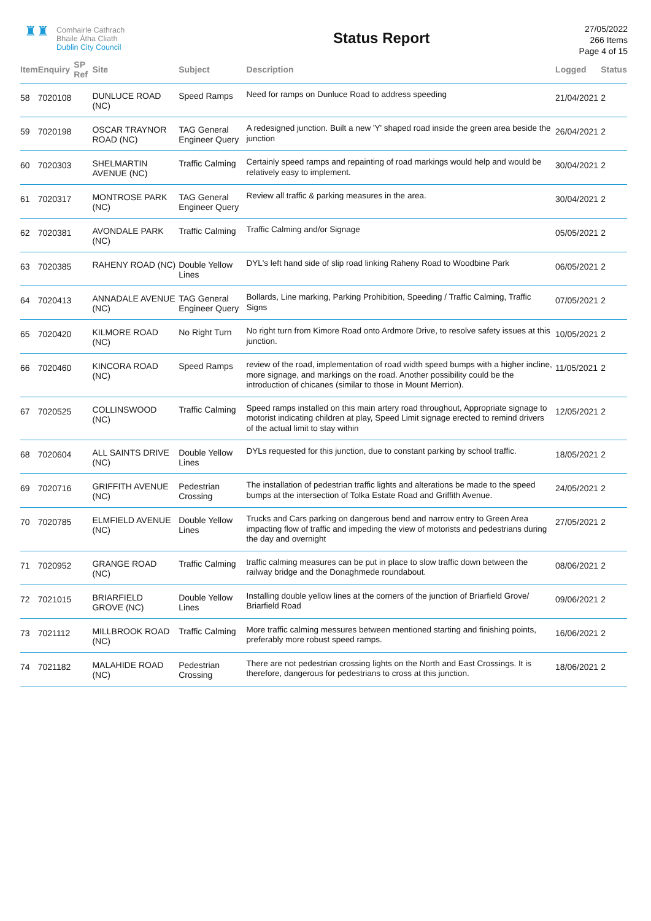♜♜
Comhairle Cathrach
Bhaile Átha Cliath
Dublin City Council
Status Report
27/05/2022
266 Items
Page 4 of 15
| Item | Enquiry | SP Ref | Site | Subject | Description | Logged | Status |
| --- | --- | --- | --- | --- | --- | --- | --- |
| 58 | 7020108 | | DUNLUCE ROAD (NC) | Speed Ramps | Need for ramps on Dunluce Road to address speeding | 21/04/2021 | 2 |
| 59 | 7020198 | | OSCAR TRAYNOR ROAD (NC) | TAG General Engineer Query | A redesigned junction. Built a new 'Y' shaped road inside the green area beside the junction | 26/04/2021 | 2 |
| 60 | 7020303 | | SHELMARTIN AVENUE (NC) | Traffic Calming | Certainly speed ramps and repainting of road markings would help and would be relatively easy to implement. | 30/04/2021 | 2 |
| 61 | 7020317 | | MONTROSE PARK (NC) | TAG General Engineer Query | Review all traffic & parking measures in the area. | 30/04/2021 | 2 |
| 62 | 7020381 | | AVONDALE PARK (NC) | Traffic Calming | Traffic Calming and/or Signage | 05/05/2021 | 2 |
| 63 | 7020385 | | RAHENY ROAD (NC) | Double Yellow Lines | DYL's left hand side of slip road linking Raheny Road to Woodbine Park | 06/05/2021 | 2 |
| 64 | 7020413 | | ANNADALE AVENUE (NC) | TAG General Engineer Query | Bollards, Line marking, Parking Prohibition, Speeding / Traffic Calming, Traffic Signs | 07/05/2021 | 2 |
| 65 | 7020420 | | KILMORE ROAD (NC) | No Right Turn | No right turn from Kimore Road onto Ardmore Drive, to resolve safety issues at this junction. | 10/05/2021 | 2 |
| 66 | 7020460 | | KINCORA ROAD (NC) | Speed Ramps | review of the road, implementation of road width speed bumps with a higher incline, more signage, and markings on the road. Another possibility could be the introduction of chicanes (similar to those in Mount Merrion). | 11/05/2021 | 2 |
| 67 | 7020525 | | COLLINSWOOD (NC) | Traffic Calming | Speed ramps installed on this main artery road throughout, Appropriate signage to motorist indicating children at play, Speed Limit signage erected to remind drivers of the actual limit to stay within | 12/05/2021 | 2 |
| 68 | 7020604 | | ALL SAINTS DRIVE (NC) | Double Yellow Lines | DYLs requested for this junction, due to constant parking by school traffic. | 18/05/2021 | 2 |
| 69 | 7020716 | | GRIFFITH AVENUE (NC) | Pedestrian Crossing | The installation of pedestrian traffic lights and alterations be made to the speed bumps at the intersection of Tolka Estate Road and Griffith Avenue. | 24/05/2021 | 2 |
| 70 | 7020785 | | ELMFIELD AVENUE (NC) | Double Yellow Lines | Trucks and Cars parking on dangerous bend and narrow entry to Green Area impacting flow of traffic and impeding the view of motorists and pedestrians during the day and overnight | 27/05/2021 | 2 |
| 71 | 7020952 | | GRANGE ROAD (NC) | Traffic Calming | traffic calming measures can be put in place to slow traffic down between the railway bridge and the Donaghmede roundabout. | 08/06/2021 | 2 |
| 72 | 7021015 | | BRIARFIELD GROVE (NC) | Double Yellow Lines | Installing double yellow lines at the corners of the junction of Briarfield Grove/ Briarfield Road | 09/06/2021 | 2 |
| 73 | 7021112 | | MILLBROOK ROAD (NC) | Traffic Calming | More traffic calming messures between mentioned starting and finishing points, preferably more robust speed ramps. | 16/06/2021 | 2 |
| 74 | 7021182 | | MALAHIDE ROAD (NC) | Pedestrian Crossing | There are not pedestrian crossing lights on the North and East Crossings. It is therefore, dangerous for pedestrians to cross at this junction. | 18/06/2021 | 2 |